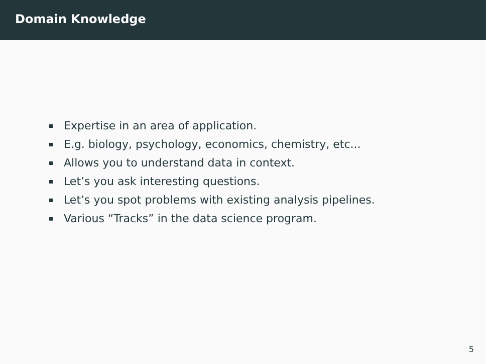Domain Knowledge
Expertise in an area of application.
E.g. biology, psychology, economics, chemistry, etc...
Allows you to understand data in context.
Let’s you ask interesting questions.
Let’s you spot problems with existing analysis pipelines.
Various “Tracks” in the data science program.
5